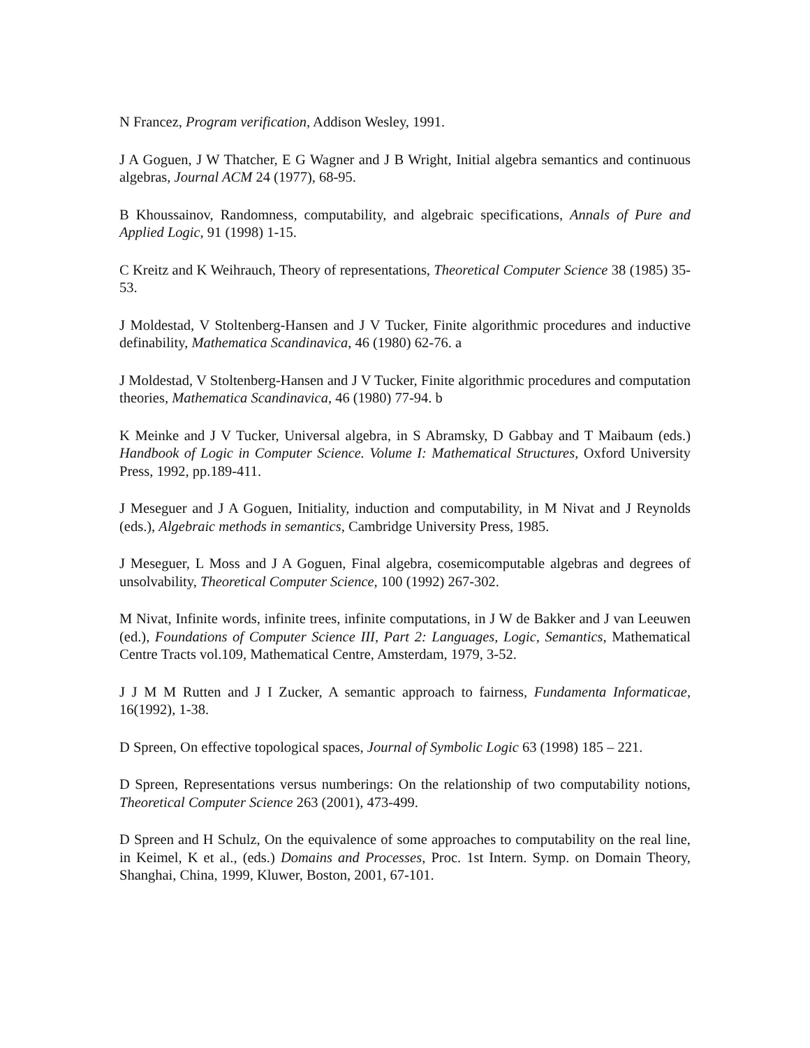N Francez, Program verification, Addison Wesley, 1991.
J A Goguen, J W Thatcher, E G Wagner and J B Wright, Initial algebra semantics and continuous algebras, Journal ACM 24 (1977), 68-95.
B Khoussainov, Randomness, computability, and algebraic specifications, Annals of Pure and Applied Logic, 91 (1998) 1-15.
C Kreitz and K Weihrauch, Theory of representations, Theoretical Computer Science 38 (1985) 35-53.
J Moldestad, V Stoltenberg-Hansen and J V Tucker, Finite algorithmic procedures and inductive definability, Mathematica Scandinavica, 46 (1980) 62-76. a
J Moldestad, V Stoltenberg-Hansen and J V Tucker, Finite algorithmic procedures and computation theories, Mathematica Scandinavica, 46 (1980) 77-94. b
K Meinke and J V Tucker, Universal algebra, in S Abramsky, D Gabbay and T Maibaum (eds.) Handbook of Logic in Computer Science. Volume I: Mathematical Structures, Oxford University Press, 1992, pp.189-411.
J Meseguer and J A Goguen, Initiality, induction and computability, in M Nivat and J Reynolds (eds.), Algebraic methods in semantics, Cambridge University Press, 1985.
J Meseguer, L Moss and J A Goguen, Final algebra, cosemicomputable algebras and degrees of unsolvability, Theoretical Computer Science, 100 (1992) 267-302.
M Nivat, Infinite words, infinite trees, infinite computations, in J W de Bakker and J van Leeuwen (ed.), Foundations of Computer Science III, Part 2: Languages, Logic, Semantics, Mathematical Centre Tracts vol.109, Mathematical Centre, Amsterdam, 1979, 3-52.
J J M M Rutten and J I Zucker, A semantic approach to fairness, Fundamenta Informaticae, 16(1992), 1-38.
D Spreen, On effective topological spaces, Journal of Symbolic Logic 63 (1998) 185 – 221.
D Spreen, Representations versus numberings: On the relationship of two computability notions, Theoretical Computer Science 263 (2001), 473-499.
D Spreen and H Schulz, On the equivalence of some approaches to computability on the real line, in Keimel, K et al., (eds.) Domains and Processes, Proc. 1st Intern. Symp. on Domain Theory, Shanghai, China, 1999, Kluwer, Boston, 2001, 67-101.